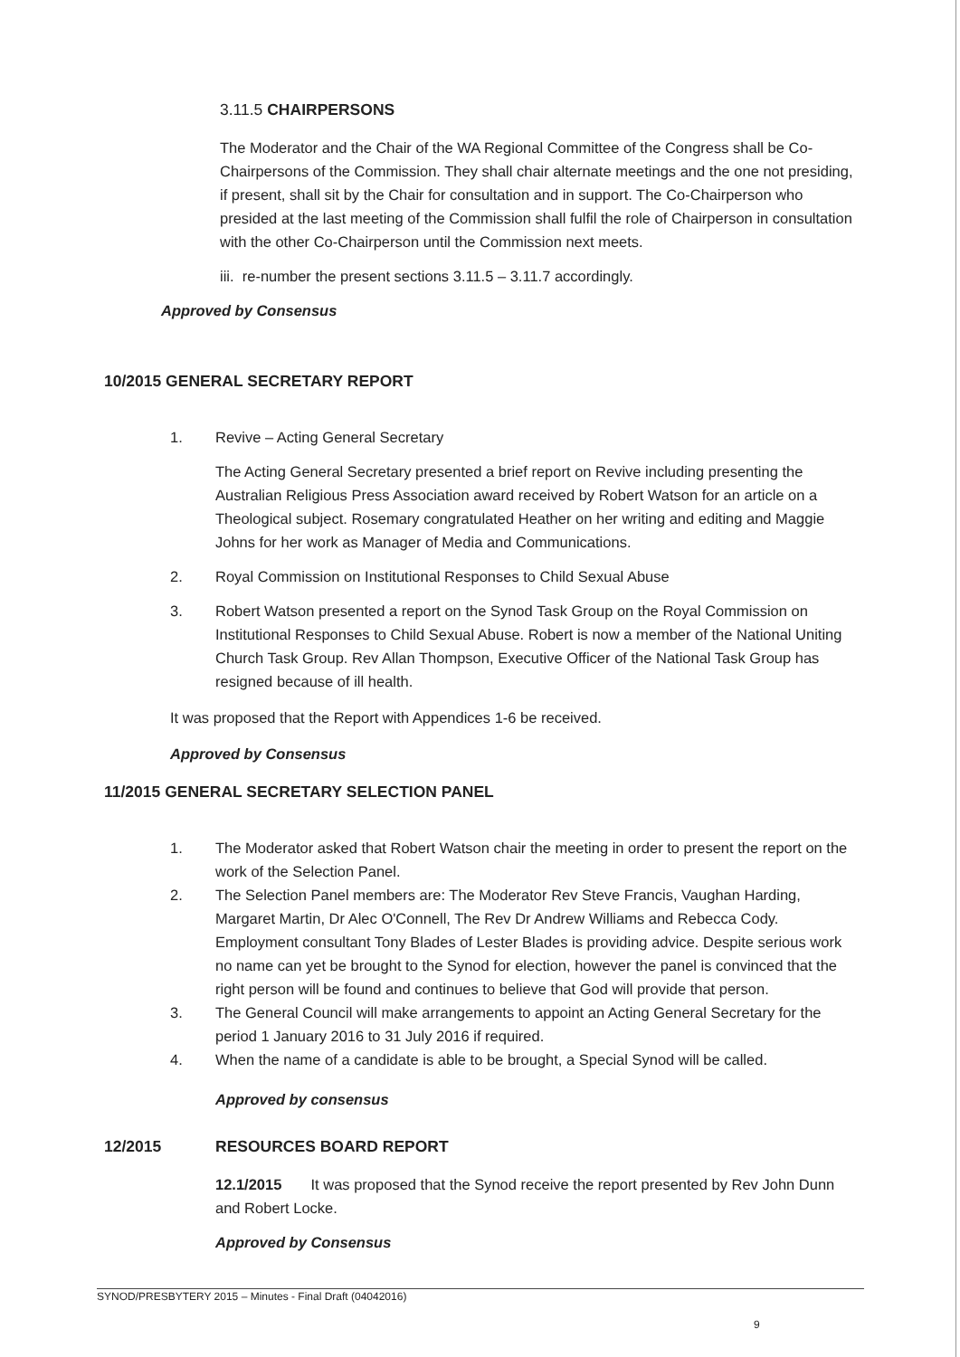3.11.5 CHAIRPERSONS
The Moderator and the Chair of the WA Regional Committee of the Congress shall be Co-Chairpersons of the Commission. They shall chair alternate meetings and the one not presiding, if present, shall sit by the Chair for consultation and in support. The Co-Chairperson who presided at the last meeting of the Commission shall fulfil the role of Chairperson in consultation with the other Co-Chairperson until the Commission next meets.
iii. re-number the present sections 3.11.5 – 3.11.7 accordingly.
Approved by Consensus
10/2015 GENERAL SECRETARY REPORT
1. Revive – Acting General Secretary
The Acting General Secretary presented a brief report on Revive including presenting the Australian Religious Press Association award received by Robert Watson for an article on a Theological subject. Rosemary congratulated Heather on her writing and editing and Maggie Johns for her work as Manager of Media and Communications.
2. Royal Commission on Institutional Responses to Child Sexual Abuse
3. Robert Watson presented a report on the Synod Task Group on the Royal Commission on Institutional Responses to Child Sexual Abuse. Robert is now a member of the National Uniting Church Task Group. Rev Allan Thompson, Executive Officer of the National Task Group has resigned because of ill health.
It was proposed that the Report with Appendices 1-6 be received.
Approved by Consensus
11/2015 GENERAL SECRETARY SELECTION PANEL
1. The Moderator asked that Robert Watson chair the meeting in order to present the report on the work of the Selection Panel.
2. The Selection Panel members are: The Moderator Rev Steve Francis, Vaughan Harding, Margaret Martin, Dr Alec O'Connell, The Rev Dr Andrew Williams and Rebecca Cody. Employment consultant Tony Blades of Lester Blades is providing advice. Despite serious work no name can yet be brought to the Synod for election, however the panel is convinced that the right person will be found and continues to believe that God will provide that person.
3. The General Council will make arrangements to appoint an Acting General Secretary for the period 1 January 2016 to 31 July 2016 if required.
4. When the name of a candidate is able to be brought, a Special Synod will be called.
Approved by consensus
12/2015 RESOURCES BOARD REPORT
12.1/2015 It was proposed that the Synod receive the report presented by Rev John Dunn and Robert Locke.
Approved by Consensus
SYNOD/PRESBYTERY 2015 – Minutes - Final Draft (04042016)
9